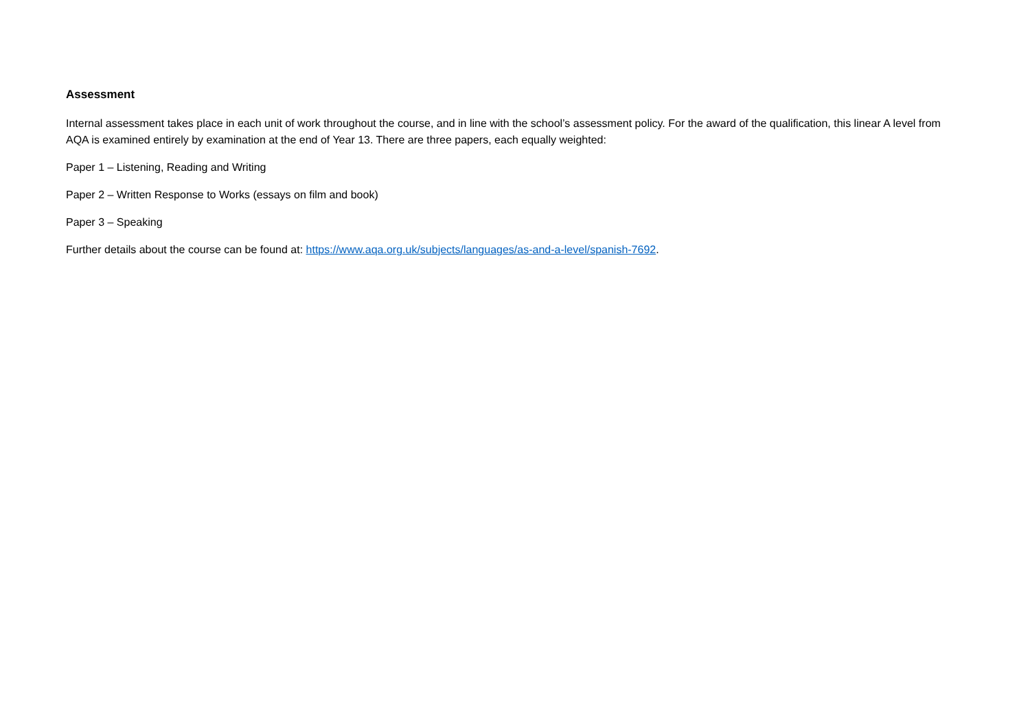Assessment
Internal assessment takes place in each unit of work throughout the course, and in line with the school’s assessment policy. For the award of the qualification, this linear A level from AQA is examined entirely by examination at the end of Year 13. There are three papers, each equally weighted:
Paper 1 – Listening, Reading and Writing
Paper 2 – Written Response to Works (essays on film and book)
Paper 3 – Speaking
Further details about the course can be found at: https://www.aqa.org.uk/subjects/languages/as-and-a-level/spanish-7692.